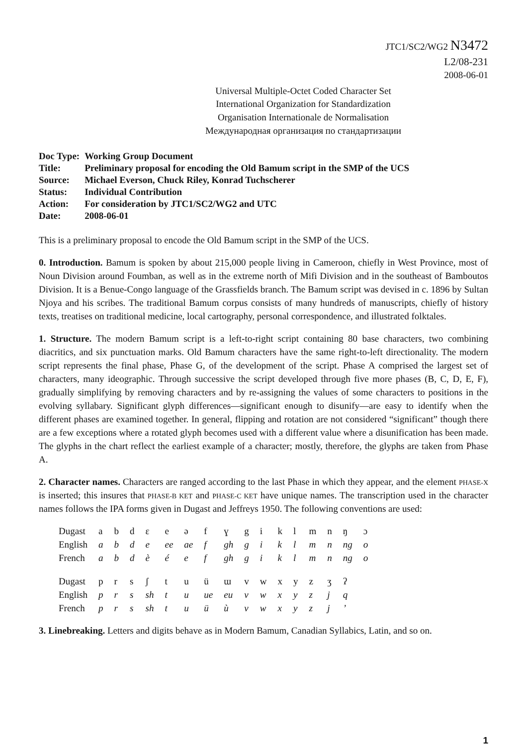JTC1/SC2/WG2 N3472
L2/08-231
2008-06-01
Universal Multiple-Octet Coded Character Set
International Organization for Standardization
Organisation Internationale de Normalisation
Международная организация по стандартизации
| Doc Type: | Working Group Document |
| Title: | Preliminary proposal for encoding the Old Bamum script in the SMP of the UCS |
| Source: | Michael Everson, Chuck Riley, Konrad Tuchscherer |
| Status: | Individual Contribution |
| Action: | For consideration by JTC1/SC2/WG2 and UTC |
| Date: | 2008-06-01 |
This is a preliminary proposal to encode the Old Bamum script in the SMP of the UCS.
0. Introduction. Bamum is spoken by about 215,000 people living in Cameroon, chiefly in West Province, most of Noun Division around Foumban, as well as in the extreme north of Mifi Division and in the southeast of Bamboutos Division. It is a Benue-Congo language of the Grassfields branch. The Bamum script was devised in c. 1896 by Sultan Njoya and his scribes. The traditional Bamum corpus consists of many hundreds of manuscripts, chiefly of history texts, treatises on traditional medicine, local cartography, personal correspondence, and illustrated folktales.
1. Structure. The modern Bamum script is a left-to-right script containing 80 base characters, two combining diacritics, and six punctuation marks. Old Bamum characters have the same right-to-left directionality. The modern script represents the final phase, Phase G, of the development of the script. Phase A comprised the largest set of characters, many ideographic. Through successive the script developed through five more phases (B, C, D, E, F), gradually simplifying by removing characters and by re-assigning the values of some characters to positions in the evolving syllabary. Significant glyph differences—significant enough to disunify—are easy to identify when the different phases are examined together. In general, flipping and rotation are not considered “significant” though there are a few exceptions where a rotated glyph becomes used with a different value where a disunification has been made. The glyphs in the chart reflect the earliest example of a character; mostly, therefore, the glyphs are taken from Phase A.
2. Character names. Characters are ranged according to the last Phase in which they appear, and the element PHASE-X is inserted; this insures that PHASE-B KET and PHASE-C KET have unique names. The transcription used in the character names follows the IPA forms given in Dugast and Jeffreys 1950. The following conventions are used:
| Dugast | a | b | d | ɛ | e | ə | f | ɣ | g | i | k | l | m | n | ŋ | ɔ |
| English | a | b | d | e | ee | ae | f | gh | g | i | k | l | m | n | ng | o |
| French | a | b | d | è | é | e | f | gh | g | i | k | l | m | n | ng | o |
| Dugast | p | r | s | ʃ | t | u | ü | ɯ | v | w | x | y | z | ʒ | ʔ | |
| English | p | r | s | sh | t | u | ue | eu | v | w | x | y | z | j | q | |
| French | p | r | s | sh | t | u | ü | ù | v | w | x | y | z | j | ’ | |
3. Linebreaking. Letters and digits behave as in Modern Bamum, Canadian Syllabics, Latin, and so on.
1